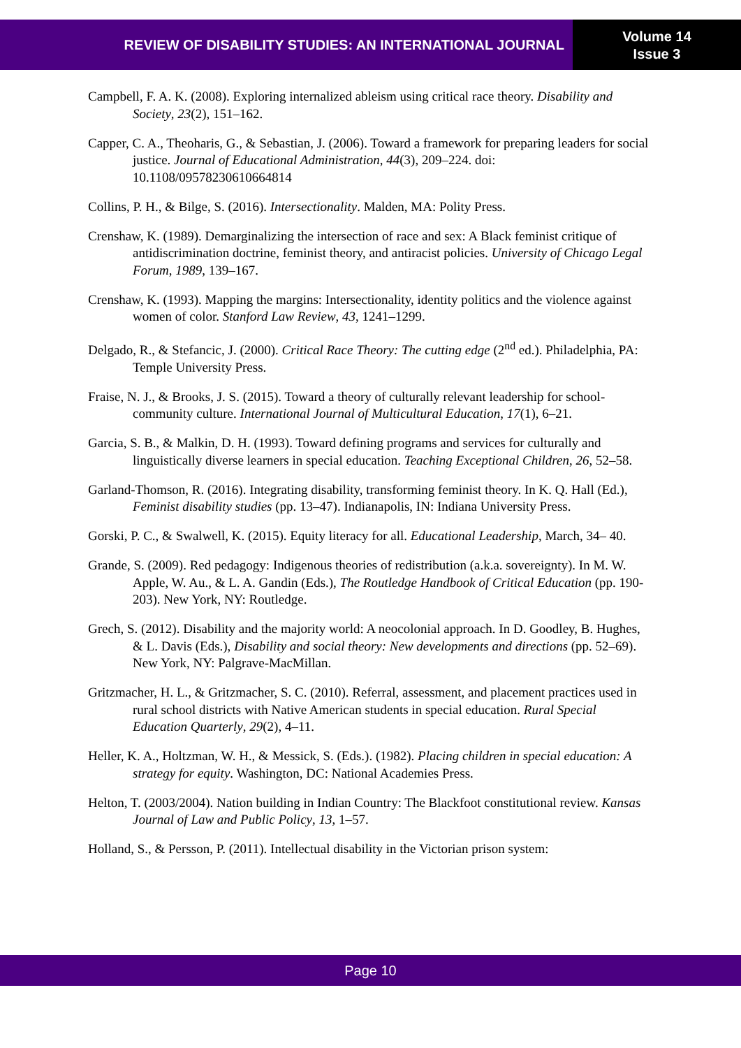REVIEW OF DISABILITY STUDIES: AN INTERNATIONAL JOURNAL
Volume 14
Issue 3
Campbell, F. A. K. (2008). Exploring internalized ableism using critical race theory. Disability and Society, 23(2), 151–162.
Capper, C. A., Theoharis, G., & Sebastian, J. (2006). Toward a framework for preparing leaders for social justice. Journal of Educational Administration, 44(3), 209–224. doi: 10.1108/09578230610664814
Collins, P. H., & Bilge, S. (2016). Intersectionality. Malden, MA: Polity Press.
Crenshaw, K. (1989). Demarginalizing the intersection of race and sex: A Black feminist critique of antidiscrimination doctrine, feminist theory, and antiracist policies. University of Chicago Legal Forum, 1989, 139–167.
Crenshaw, K. (1993). Mapping the margins: Intersectionality, identity politics and the violence against women of color. Stanford Law Review, 43, 1241–1299.
Delgado, R., & Stefancic, J. (2000). Critical Race Theory: The cutting edge (2<sup>nd</sup> ed.). Philadelphia, PA: Temple University Press.
Fraise, N. J., & Brooks, J. S. (2015). Toward a theory of culturally relevant leadership for school-community culture. International Journal of Multicultural Education, 17(1), 6–21.
Garcia, S. B., & Malkin, D. H. (1993). Toward defining programs and services for culturally and linguistically diverse learners in special education. Teaching Exceptional Children, 26, 52–58.
Garland-Thomson, R. (2016). Integrating disability, transforming feminist theory. In K. Q. Hall (Ed.), Feminist disability studies (pp. 13–47). Indianapolis, IN: Indiana University Press.
Gorski, P. C., & Swalwell, K. (2015). Equity literacy for all. Educational Leadership, March, 34– 40.
Grande, S. (2009). Red pedagogy: Indigenous theories of redistribution (a.k.a. sovereignty). In M. W. Apple, W. Au., & L. A. Gandin (Eds.), The Routledge Handbook of Critical Education (pp. 190-203). New York, NY: Routledge.
Grech, S. (2012). Disability and the majority world: A neocolonial approach. In D. Goodley, B. Hughes, & L. Davis (Eds.), Disability and social theory: New developments and directions (pp. 52–69). New York, NY: Palgrave-MacMillan.
Gritzmacher, H. L., & Gritzmacher, S. C. (2010). Referral, assessment, and placement practices used in rural school districts with Native American students in special education. Rural Special Education Quarterly, 29(2), 4–11.
Heller, K. A., Holtzman, W. H., & Messick, S. (Eds.). (1982). Placing children in special education: A strategy for equity. Washington, DC: National Academies Press.
Helton, T. (2003/2004). Nation building in Indian Country: The Blackfoot constitutional review. Kansas Journal of Law and Public Policy, 13, 1–57.
Holland, S., & Persson, P. (2011). Intellectual disability in the Victorian prison system:
Page 10